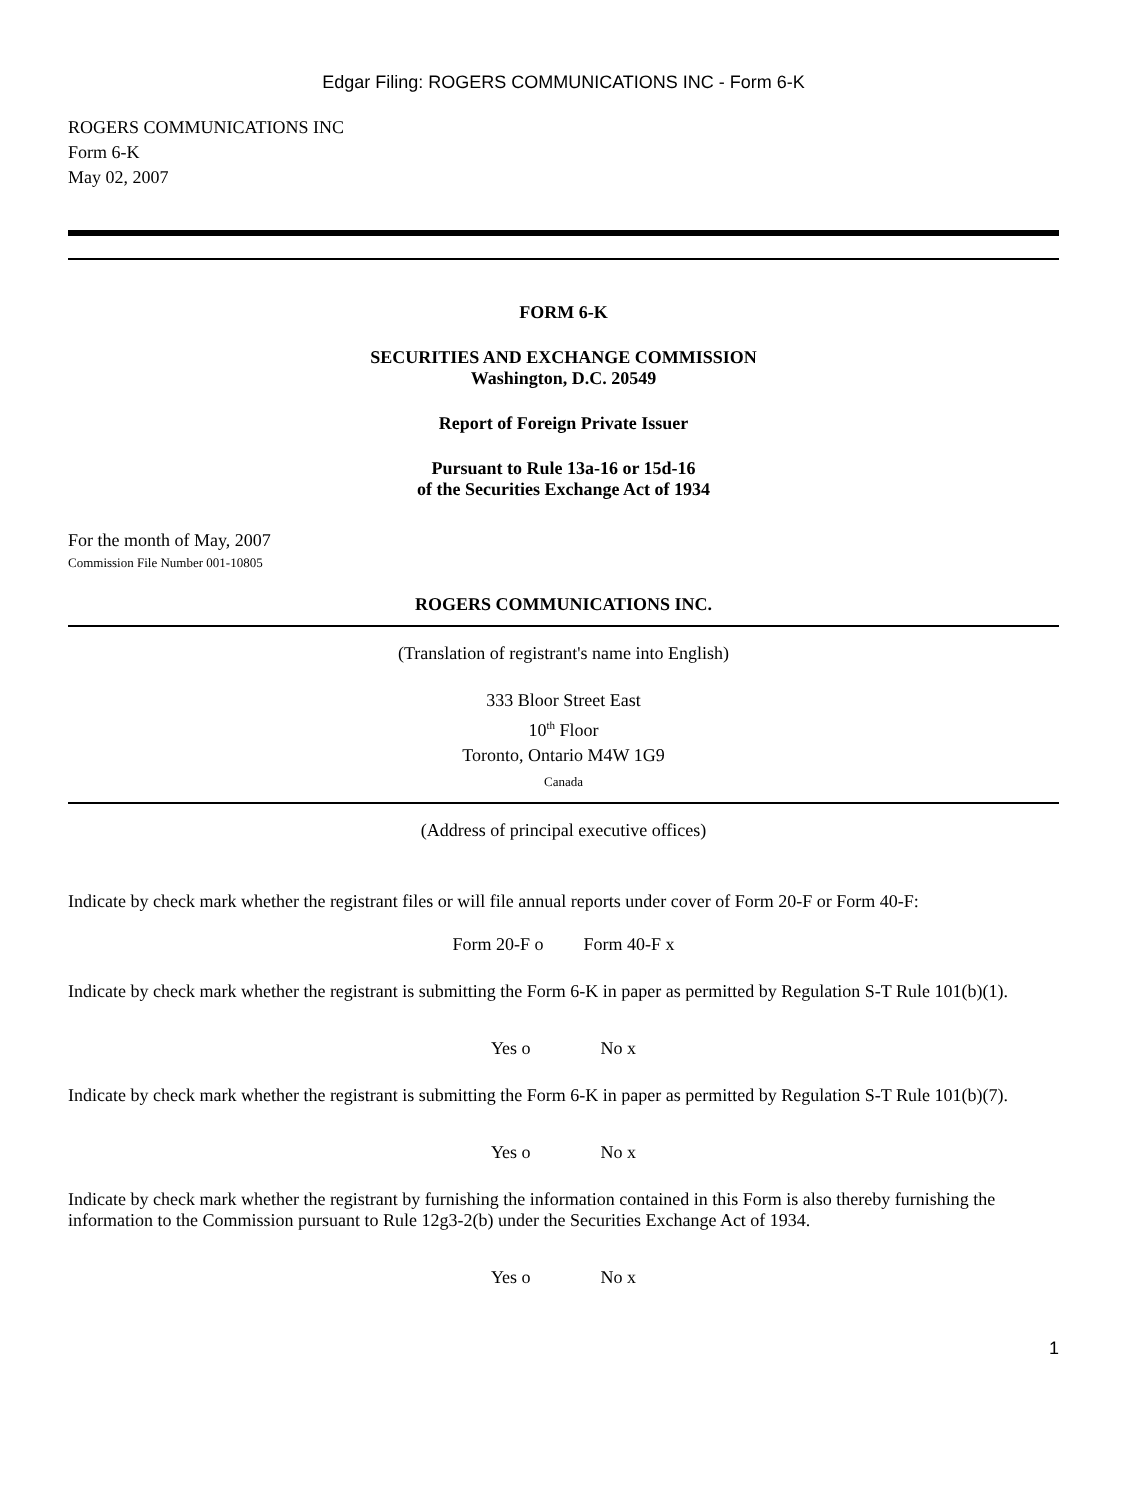Edgar Filing: ROGERS COMMUNICATIONS INC - Form 6-K
ROGERS COMMUNICATIONS INC
Form 6-K
May 02, 2007
FORM 6-K
SECURITIES AND EXCHANGE COMMISSION
Washington, D.C. 20549
Report of Foreign Private Issuer
Pursuant to Rule 13a-16 or 15d-16
of the Securities Exchange Act of 1934
For the month of May, 2007
Commission File Number 001-10805
ROGERS COMMUNICATIONS INC.
(Translation of registrant's name into English)
333 Bloor Street East
10<sup>th</sup> Floor
Toronto, Ontario M4W 1G9
Canada
(Address of principal executive offices)
Indicate by check mark whether the registrant files or will file annual reports under cover of Form 20-F or Form 40-F:
Form 20-F o Form 40-F x
Indicate by check mark whether the registrant is submitting the Form 6-K in paper as permitted by Regulation S-T Rule 101(b)(1).
Yes o No x
Indicate by check mark whether the registrant is submitting the Form 6-K in paper as permitted by Regulation S-T Rule 101(b)(7).
Yes o No x
Indicate by check mark whether the registrant by furnishing the information contained in this Form is also thereby furnishing the information to the Commission pursuant to Rule 12g3-2(b) under the Securities Exchange Act of 1934.
Yes o No x
1